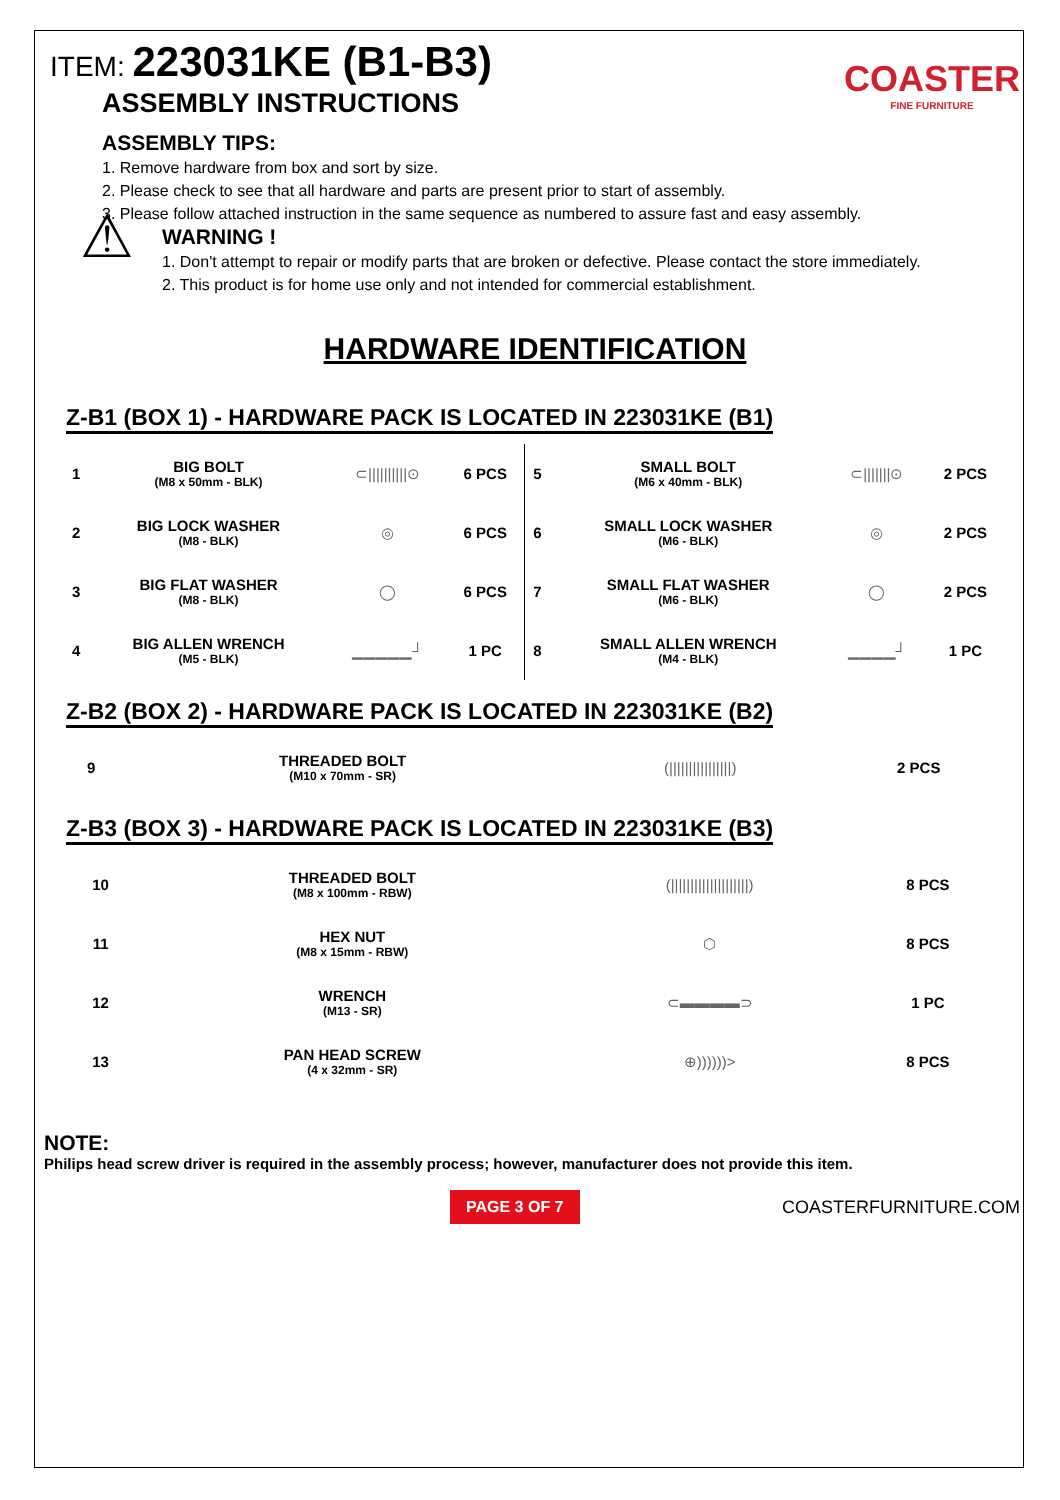ITEM: 223031KE (B1-B3)
ASSEMBLY INSTRUCTIONS
COASTER
FINE FURNITURE
ASSEMBLY TIPS:
1. Remove hardware from box and sort by size.
2. Please check to see that all hardware and parts are present prior to start of assembly.
3. Please follow attached instruction in the same sequence as numbered to assure fast and easy assembly.
⚠
WARNING !
1. Don't attempt to repair or modify parts that are broken or defective. Please contact the store immediately.
2. This product is for home use only and not intended for commercial establishment.
HARDWARE IDENTIFICATION
Z-B1 (BOX 1) - HARDWARE PACK IS LOCATED IN 223031KE (B1)
| 1 | BIG BOLT (M8 x 50mm - BLK) | ⊂//////////⊙ | 6 PCS | 5 | SMALL BOLT (M6 x 40mm - BLK) | ⊂///////⊙ | 2 PCS |
| 2 | BIG LOCK WASHER (M8 - BLK) | ◎ | 6 PCS | 6 | SMALL LOCK WASHER (M6 - BLK) | ◎ | 2 PCS |
| 3 | BIG FLAT WASHER (M8 - BLK) | ◯ | 6 PCS | 7 | SMALL FLAT WASHER (M6 - BLK) | ◯ | 2 PCS |
| 4 | BIG ALLEN WRENCH (M5 - BLK) | ▁▁▁▁▁┘ | 1 PC | 8 | SMALL ALLEN WRENCH (M4 - BLK) | ▁▁▁▁┘ | 1 PC |
Z-B2 (BOX 2) - HARDWARE PACK IS LOCATED IN 223031KE (B2)
| 9 | THREADED BOLT (M10 x 70mm - SR) | (////////////////) | 2 PCS |
Z-B3 (BOX 3) - HARDWARE PACK IS LOCATED IN 223031KE (B3)
| 10 | THREADED BOLT (M8 x 100mm - RBW) | (////////////////////) | 8 PCS |
| 11 | HEX NUT (M8 x 15mm - RBW) | ⬡ | 8 PCS |
| 12 | WRENCH (M13 - SR) | ⊂▬▬▬▬⊃ | 1 PC |
| 13 | PAN HEAD SCREW (4 x 32mm - SR) | ⊕))))))> | 8 PCS |
NOTE:
Philips head screw driver is required in the assembly process; however, manufacturer does not provide this item.
PAGE 3 OF 7 COASTERFURNITURE.COM